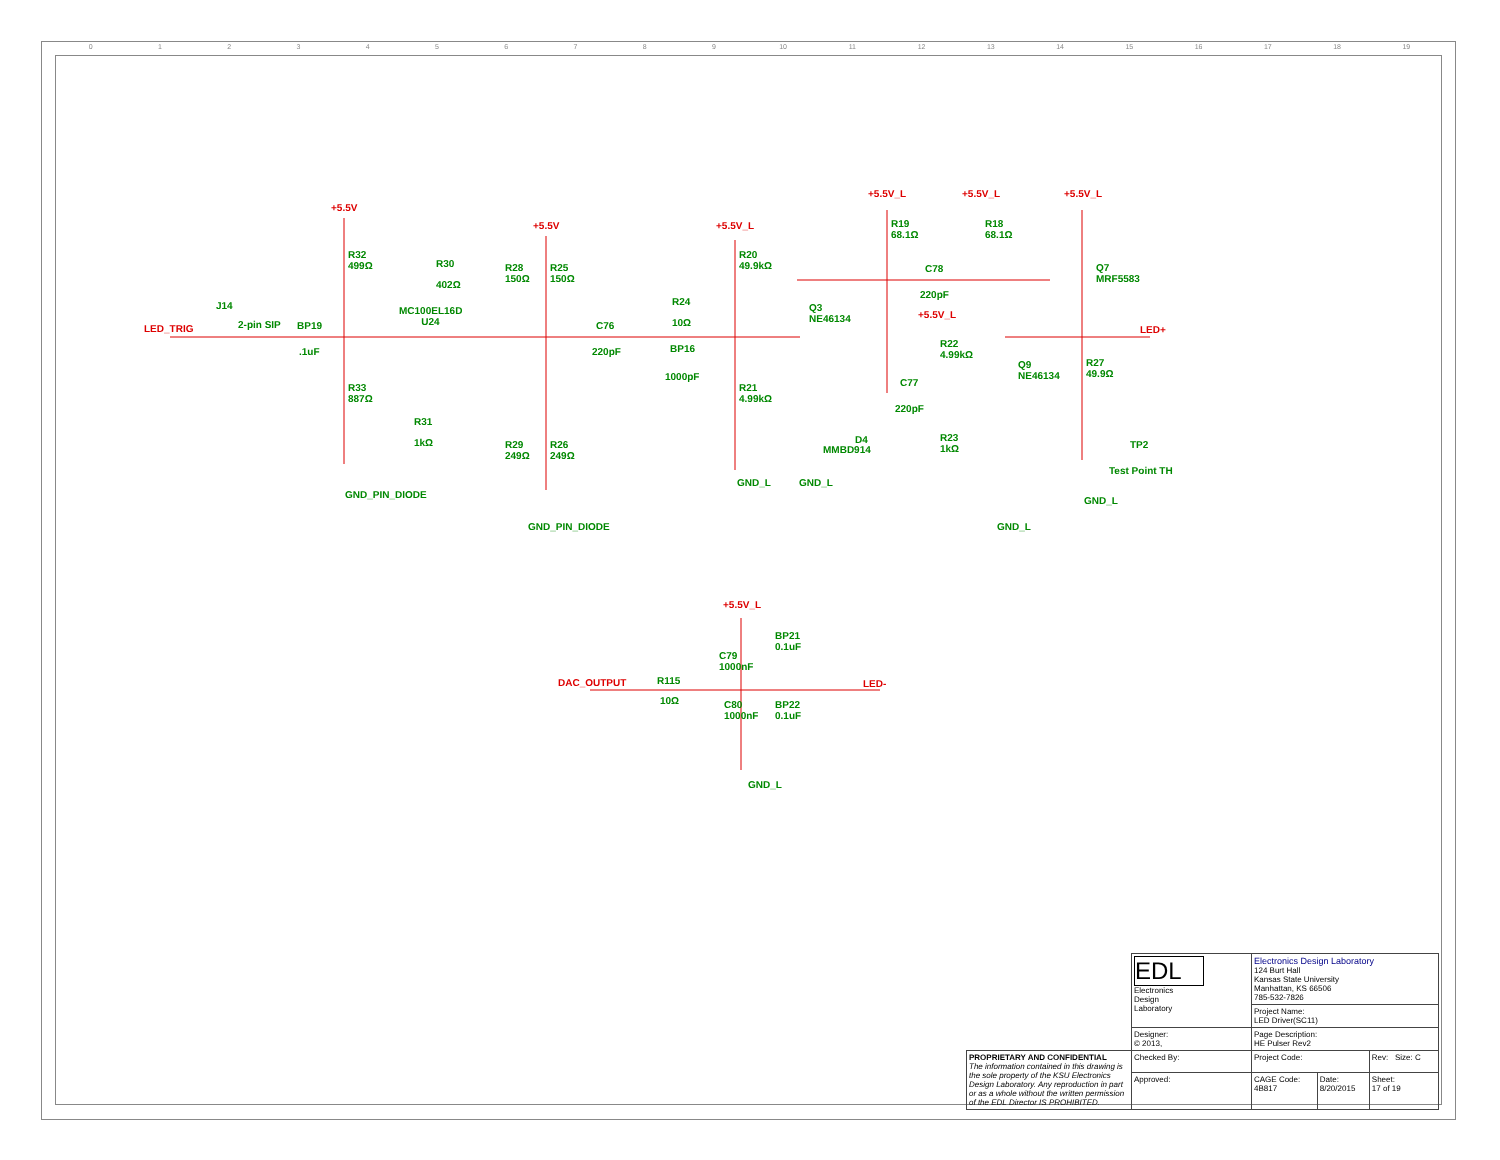0123456789 10 11 12 13 14 15 16 17 18 19
LED_TRIG
J14
2-pin SIP BP19
.1uF
+5.5V
R32
499Ω
R33
887Ω
R30
402Ω
MC100EL16D
U24
R31
1kΩ
GND_PIN_DIODE
R28
150Ω
R25
150Ω
R29
249Ω
R26
249Ω
+5.5V
GND_PIN_DIODE
C76
220pF
R24
10Ω
BP16
1000pF
+5.5V_L
R20
49.9kΩ
R21
4.99kΩ
GND_L
Q3
NE46134
GND_L
+5.5V_L +5.5V_L +5.5V_L
R19
68.1Ω
R18
68.1Ω
C78
220pF
Q7
MRF5583
+5.5V_L
R22
4.99kΩ
C77
220pF
Q9
NE46134
R23
1kΩ
D4
MMBD914
GND_L
LED+
R27
49.9Ω
TP2
Test Point TH
GND_L
+5.5V_L
BP21
0.1uF
C79
1000nF
DAC_OUTPUT R115
10Ω
LED-
C80
1000nF
BP22
0.1uF
GND_L
| | EDL Electronics Design Laboratory | Electronics Design Laboratory 124 Burt Hall Kansas State University Manhattan, KS 66506 785-532-7826 | | |
| | | Project Name: LED Driver(SC11) | | |
| | Designer: © 2013, | Page Description: HE Pulser Rev2 | | |
| PROPRIETARY AND CONFIDENTIAL The information contained in this drawing is the sole property of the KSU Electronics Design Laboratory. Any reproduction in part or as a whole without the written permission of the EDL Director IS PROHIBITED. | Checked By: | Project Code: | | Rev: Size: C |
| | Approved: | CAGE Code: 4B817 | Date: 8/20/2015 | Sheet: 17 of 19 |